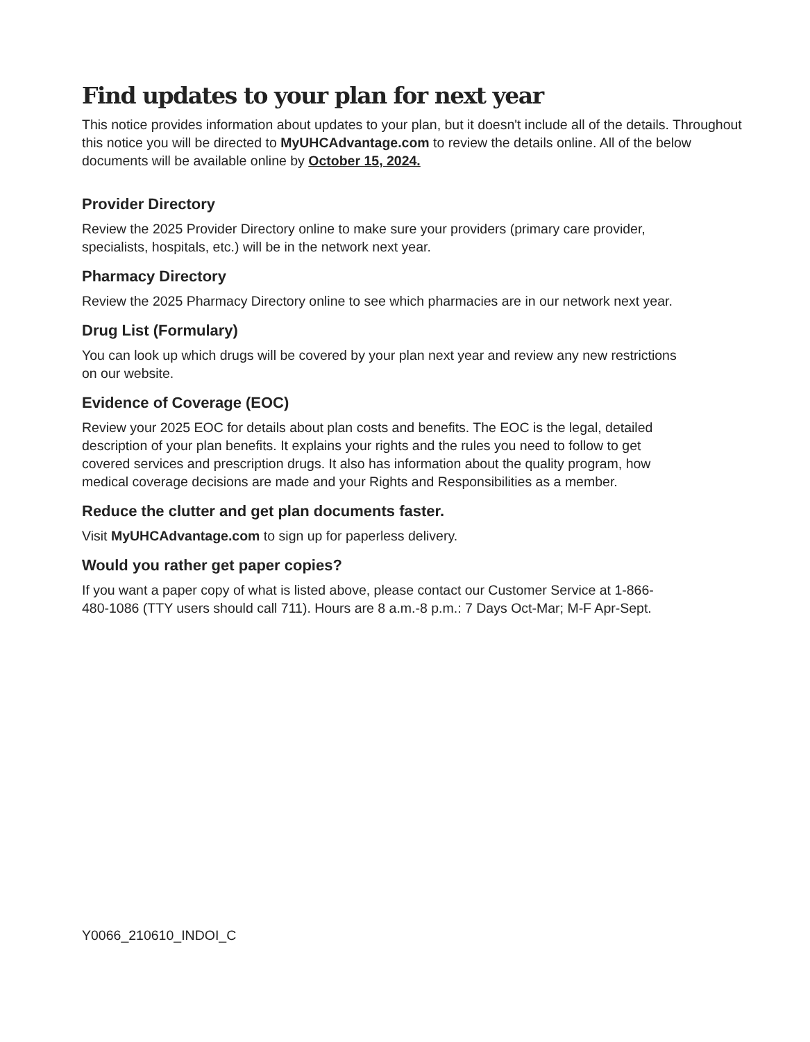Find updates to your plan for next year
This notice provides information about updates to your plan, but it doesn't include all of the details. Throughout this notice you will be directed to MyUHCAdvantage.com to review the details online. All of the below documents will be available online by October 15, 2024.
Provider Directory
Review the 2025 Provider Directory online to make sure your providers (primary care provider, specialists, hospitals, etc.) will be in the network next year.
Pharmacy Directory
Review the 2025 Pharmacy Directory online to see which pharmacies are in our network next year.
Drug List (Formulary)
You can look up which drugs will be covered by your plan next year and review any new restrictions on our website.
Evidence of Coverage (EOC)
Review your 2025 EOC for details about plan costs and benefits. The EOC is the legal, detailed description of your plan benefits. It explains your rights and the rules you need to follow to get covered services and prescription drugs. It also has information about the quality program, how medical coverage decisions are made and your Rights and Responsibilities as a member.
Reduce the clutter and get plan documents faster.
Visit MyUHCAdvantage.com to sign up for paperless delivery.
Would you rather get paper copies?
If you want a paper copy of what is listed above, please contact our Customer Service at 1-866-480-1086 (TTY users should call 711). Hours are 8 a.m.-8 p.m.: 7 Days Oct-Mar; M-F Apr-Sept.
Y0066_210610_INDOI_C